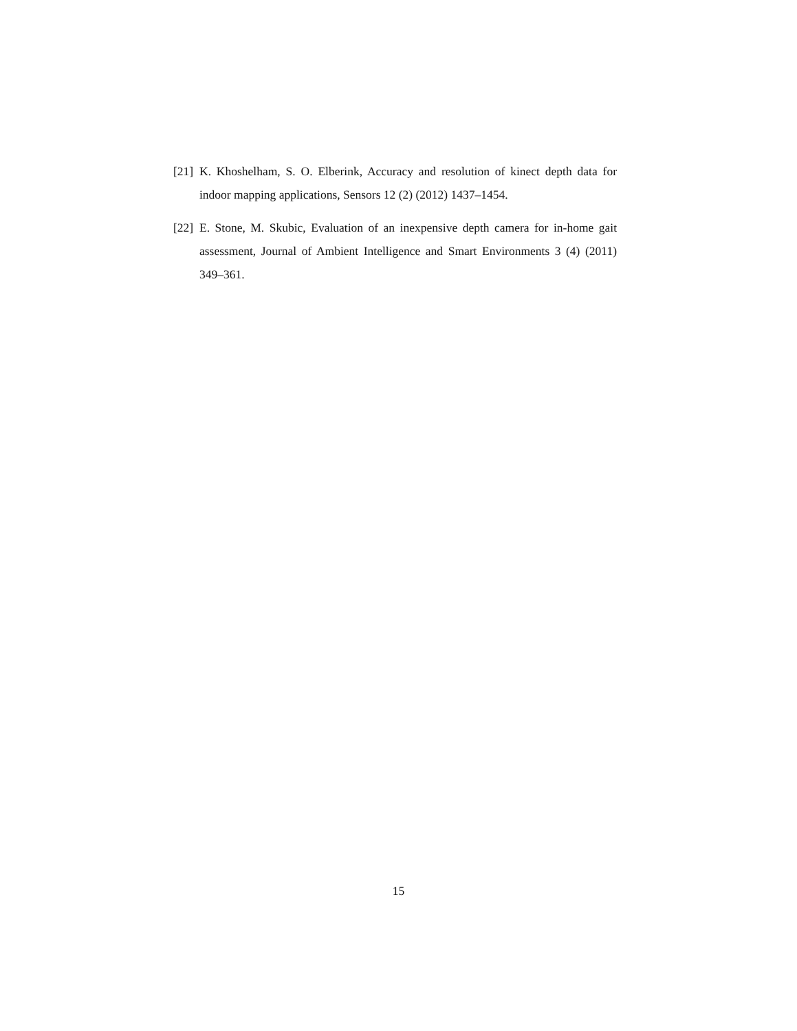[21] K. Khoshelham, S. O. Elberink, Accuracy and resolution of kinect depth data for indoor mapping applications, Sensors 12 (2) (2012) 1437–1454.
[22] E. Stone, M. Skubic, Evaluation of an inexpensive depth camera for in-home gait assessment, Journal of Ambient Intelligence and Smart Environments 3 (4) (2011) 349–361.
15